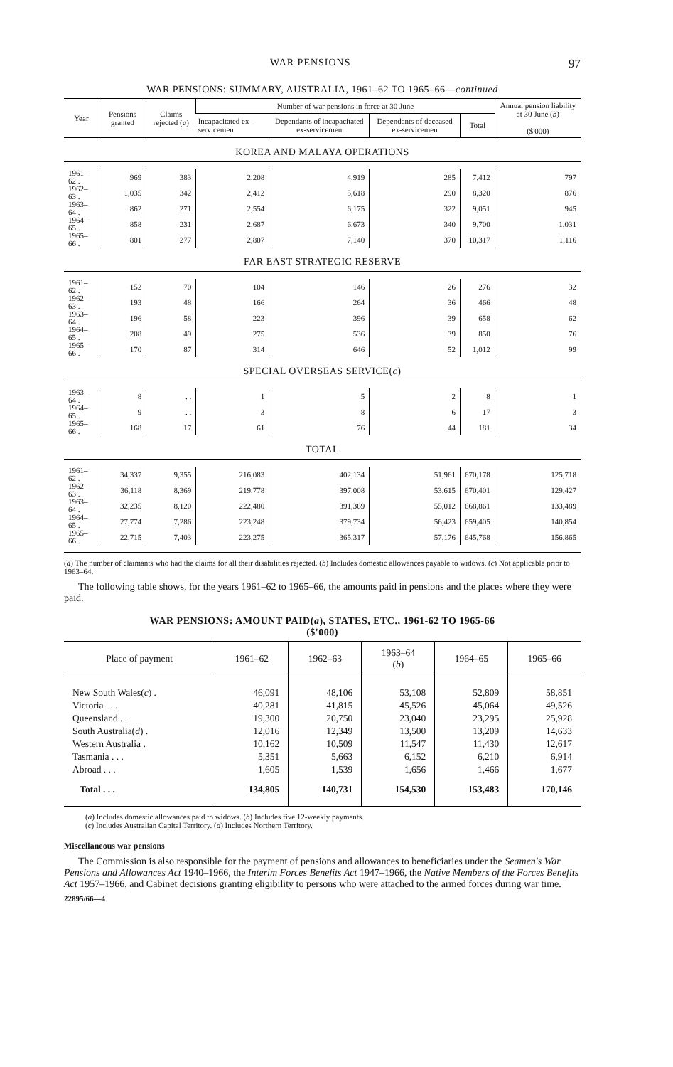WAR PENSIONS 97
WAR PENSIONS: SUMMARY, AUSTRALIA, 1961–62 TO 1965–66—continued
| Year | Pensions granted | Claims rejected ( a ) | Number of war pensions in force at 30 June | | | | Annual pension liability at 30 June ( b ) ($'000) |
| --- | --- | --- | --- | --- | --- | --- | --- |
| | | | Incapacitated ex-servicemen | Dependants of incapacitated ex-servicemen | Dependants of deceased ex-servicemen | Total | |
| KOREA AND MALAYA OPERATIONS | | | | | | | |
| 1961–62 . | 969 | 383 | 2,208 | 4,919 | 285 | 7,412 | 797 |
| 1962–63 . | 1,035 | 342 | 2,412 | 5,618 | 290 | 8,320 | 876 |
| 1963–64 . | 862 | 271 | 2,554 | 6,175 | 322 | 9,051 | 945 |
| 1964–65 . | 858 | 231 | 2,687 | 6,673 | 340 | 9,700 | 1,031 |
| 1965–66 . | 801 | 277 | 2,807 | 7,140 | 370 | 10,317 | 1,116 |
| FAR EAST STRATEGIC RESERVE | | | | | | | |
| 1961–62 . | 152 | 70 | 104 | 146 | 26 | 276 | 32 |
| 1962–63 . | 193 | 48 | 166 | 264 | 36 | 466 | 48 |
| 1963–64 . | 196 | 58 | 223 | 396 | 39 | 658 | 62 |
| 1964–65 . | 208 | 49 | 275 | 536 | 39 | 850 | 76 |
| 1965–66 . | 170 | 87 | 314 | 646 | 52 | 1,012 | 99 |
| SPECIAL OVERSEAS SERVICE( c ) | | | | | | | |
| 1963–64 . | 8 | . . | 1 | 5 | 2 | 8 | 1 |
| 1964–65 . | 9 | . . | 3 | 8 | 6 | 17 | 3 |
| 1965–66 . | 168 | 17 | 61 | 76 | 44 | 181 | 34 |
| TOTAL | | | | | | | |
| 1961–62 . | 34,337 | 9,355 | 216,083 | 402,134 | 51,961 | 670,178 | 125,718 |
| 1962–63 . | 36,118 | 8,369 | 219,778 | 397,008 | 53,615 | 670,401 | 129,427 |
| 1963–64 . | 32,235 | 8,120 | 222,480 | 391,369 | 55,012 | 668,861 | 133,489 |
| 1964–65 . | 27,774 | 7,286 | 223,248 | 379,734 | 56,423 | 659,405 | 140,854 |
| 1965–66 . | 22,715 | 7,403 | 223,275 | 365,317 | 57,176 | 645,768 | 156,865 |
(a) The number of claimants who had the claims for all their disabilities rejected. (b) Includes domestic allowances payable to widows. (c) Not applicable prior to 1963–64.
The following table shows, for the years 1961–62 to 1965–66, the amounts paid in pensions and the places where they were paid.
WAR PENSIONS: AMOUNT PAID(a), STATES, ETC., 1961-62 TO 1965-66
($'000)
| Place of payment | 1961–62 | 1962–63 | 1963–64 ( b ) | 1964–65 | 1965–66 |
| --- | --- | --- | --- | --- | --- |
| New South Wales( c ) . | 46,091 | 48,106 | 53,108 | 52,809 | 58,851 |
| Victoria . . . | 40,281 | 41,815 | 45,526 | 45,064 | 49,526 |
| Queensland . . | 19,300 | 20,750 | 23,040 | 23,295 | 25,928 |
| South Australia( d ) . | 12,016 | 12,349 | 13,500 | 13,209 | 14,633 |
| Western Australia . | 10,162 | 10,509 | 11,547 | 11,430 | 12,617 |
| Tasmania . . . | 5,351 | 5,663 | 6,152 | 6,210 | 6,914 |
| Abroad . . . | 1,605 | 1,539 | 1,656 | 1,466 | 1,677 |
| Total . . . | 134,805 | 140,731 | 154,530 | 153,483 | 170,146 |
(a) Includes domestic allowances paid to widows. (b) Includes five 12-weekly payments.
(c) Includes Australian Capital Territory. (d) Includes Northern Territory.
Miscellaneous war pensions
The Commission is also responsible for the payment of pensions and allowances to beneficiaries under the Seamen's War Pensions and Allowances Act 1940–1966, the Interim Forces Benefits Act 1947–1966, the Native Members of the Forces Benefits Act 1957–1966, and Cabinet decisions granting eligibility to persons who were attached to the armed forces during war time.
22895/66—4